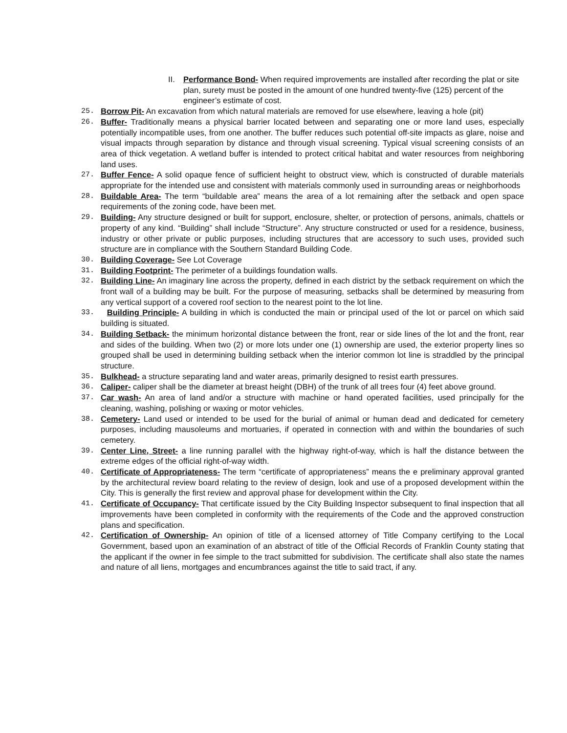II. Performance Bond- When required improvements are installed after recording the plat or site plan, surety must be posted in the amount of one hundred twenty-five (125) percent of the engineer’s estimate of cost.
25. Borrow Pit- An excavation from which natural materials are removed for use elsewhere, leaving a hole (pit)
26. Buffer- Traditionally means a physical barrier located between and separating one or more land uses, especially potentially incompatible uses, from one another. The buffer reduces such potential off-site impacts as glare, noise and visual impacts through separation by distance and through visual screening. Typical visual screening consists of an area of thick vegetation. A wetland buffer is intended to protect critical habitat and water resources from neighboring land uses.
27. Buffer Fence- A solid opaque fence of sufficient height to obstruct view, which is constructed of durable materials appropriate for the intended use and consistent with materials commonly used in surrounding areas or neighborhoods
28. Buildable Area- The term “buildable area” means the area of a lot remaining after the setback and open space requirements of the zoning code, have been met.
29. Building- Any structure designed or built for support, enclosure, shelter, or protection of persons, animals, chattels or property of any kind. “Building” shall include “Structure”. Any structure constructed or used for a residence, business, industry or other private or public purposes, including structures that are accessory to such uses, provided such structure are in compliance with the Southern Standard Building Code.
30. Building Coverage- See Lot Coverage
31. Building Footprint- The perimeter of a buildings foundation walls.
32. Building Line- An imaginary line across the property, defined in each district by the setback requirement on which the front wall of a building may be built. For the purpose of measuring, setbacks shall be determined by measuring from any vertical support of a covered roof section to the nearest point to the lot line.
33. Building Principle- A building in which is conducted the main or principal used of the lot or parcel on which said building is situated.
34. Building Setback- the minimum horizontal distance between the front, rear or side lines of the lot and the front, rear and sides of the building. When two (2) or more lots under one (1) ownership are used, the exterior property lines so grouped shall be used in determining building setback when the interior common lot line is straddled by the principal structure.
35. Bulkhead- a structure separating land and water areas, primarily designed to resist earth pressures.
36. Caliper- caliper shall be the diameter at breast height (DBH) of the trunk of all trees four (4) feet above ground.
37. Car wash- An area of land and/or a structure with machine or hand operated facilities, used principally for the cleaning, washing, polishing or waxing or motor vehicles.
38. Cemetery- Land used or intended to be used for the burial of animal or human dead and dedicated for cemetery purposes, including mausoleums and mortuaries, if operated in connection with and within the boundaries of such cemetery.
39. Center Line, Street- a line running parallel with the highway right-of-way, which is half the distance between the extreme edges of the official right-of-way width.
40. Certificate of Appropriateness- The term “certificate of appropriateness” means the e preliminary approval granted by the architectural review board relating to the review of design, look and use of a proposed development within the City. This is generally the first review and approval phase for development within the City.
41. Certificate of Occupancy- That certificate issued by the City Building Inspector subsequent to final inspection that all improvements have been completed in conformity with the requirements of the Code and the approved construction plans and specification.
42. Certification of Ownership- An opinion of title of a licensed attorney of Title Company certifying to the Local Government, based upon an examination of an abstract of title of the Official Records of Franklin County stating that the applicant if the owner in fee simple to the tract submitted for subdivision. The certificate shall also state the names and nature of all liens, mortgages and encumbrances against the title to said tract, if any.